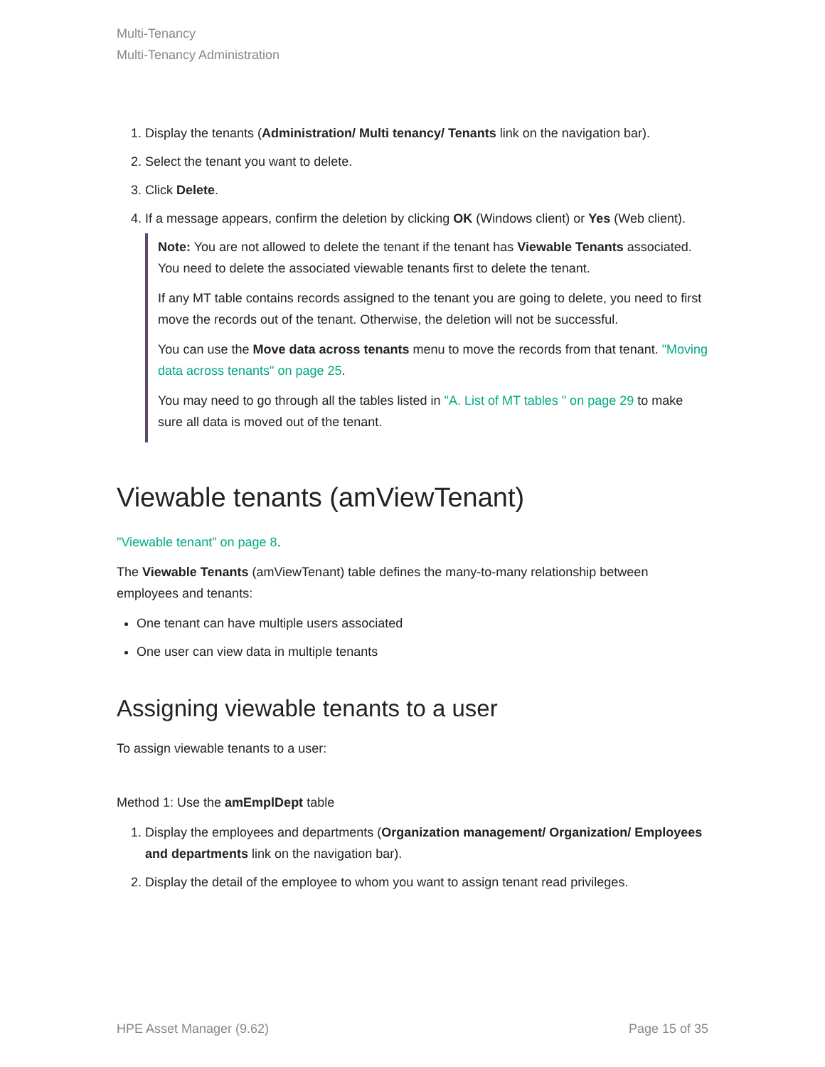Multi-Tenancy
Multi-Tenancy Administration
1. Display the tenants (Administration/ Multi tenancy/ Tenants link on the navigation bar).
2. Select the tenant you want to delete.
3. Click Delete.
4. If a message appears, confirm the deletion by clicking OK (Windows client) or Yes (Web client).
Note: You are not allowed to delete the tenant if the tenant has Viewable Tenants associated. You need to delete the associated viewable tenants first to delete the tenant.
If any MT table contains records assigned to the tenant you are going to delete, you need to first move the records out of the tenant. Otherwise, the deletion will not be successful.
You can use the Move data across tenants menu to move the records from that tenant. "Moving data across tenants" on page 25.
You may need to go through all the tables listed in "A. List of MT tables " on page 29 to make sure all data is moved out of the tenant.
Viewable tenants (amViewTenant)
"Viewable tenant" on page 8.
The Viewable Tenants (amViewTenant) table defines the many-to-many relationship between employees and tenants:
One tenant can have multiple users associated
One user can view data in multiple tenants
Assigning viewable tenants to a user
To assign viewable tenants to a user:
Method 1: Use the amEmplDept table
1. Display the employees and departments (Organization management/ Organization/ Employees and departments link on the navigation bar).
2. Display the detail of the employee to whom you want to assign tenant read privileges.
HPE Asset Manager (9.62) Page 15 of 35